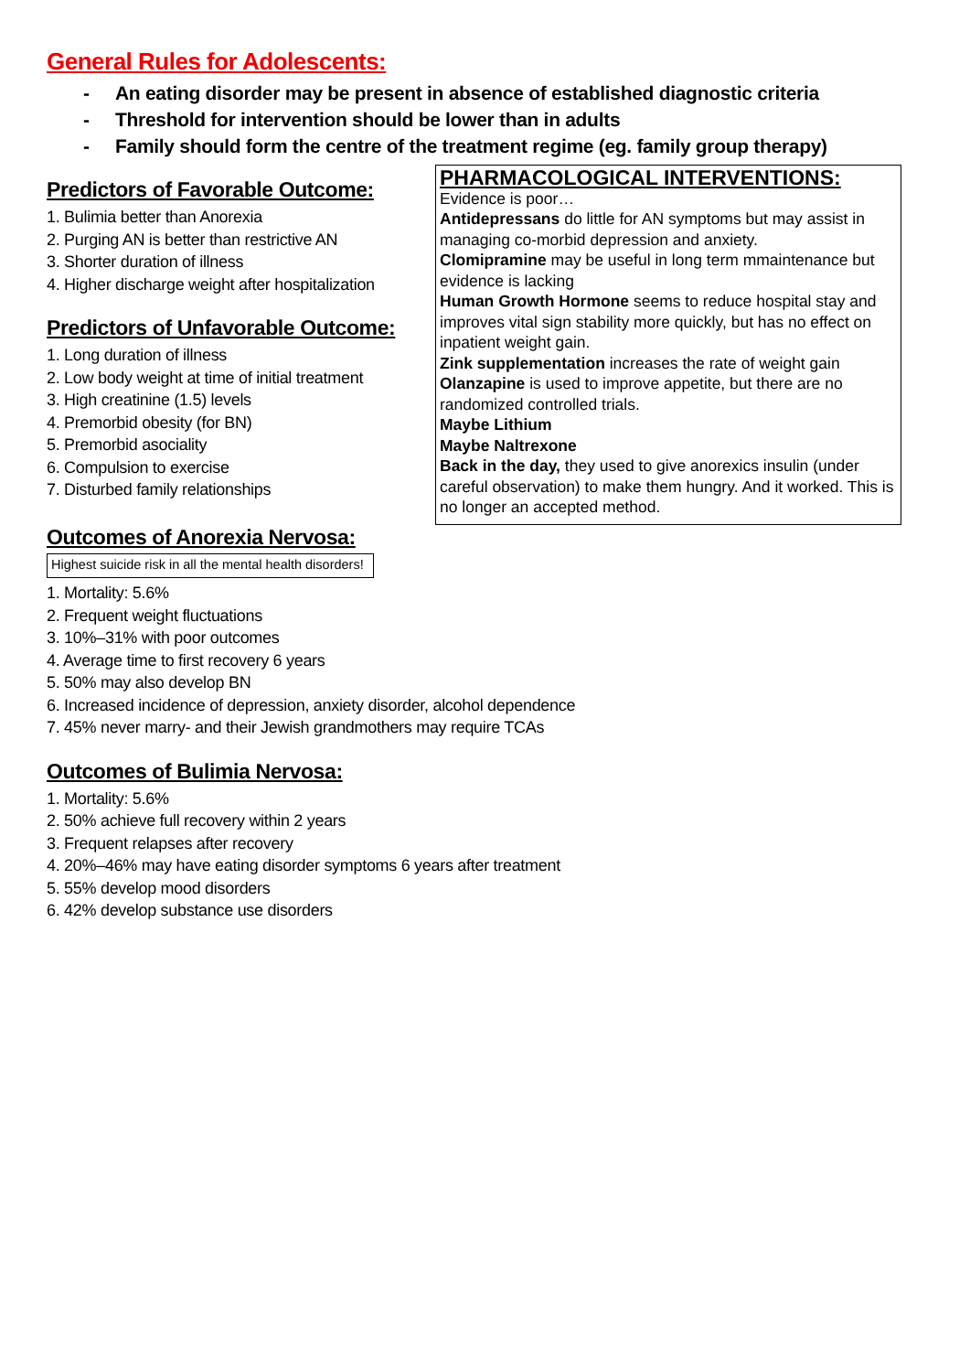General Rules for Adolescents:
- An eating disorder may be present in absence of established diagnostic criteria
- Threshold for intervention should be lower than in adults
- Family should form the centre of the treatment regime (eg. family group therapy)
Predictors of Favorable Outcome:
1. Bulimia better than Anorexia
2. Purging AN is better than restrictive AN
3. Shorter duration of illness
4. Higher discharge weight after hospitalization
Predictors of Unfavorable Outcome:
1. Long duration of illness
2. Low body weight at time of initial treatment
3. High creatinine (1.5) levels
4. Premorbid obesity (for BN)
5. Premorbid asociality
6. Compulsion to exercise
7. Disturbed family relationships
PHARMACOLOGICAL INTERVENTIONS:
Evidence is poor…
Antidepressans do little for AN symptoms but may assist in managing co-morbid depression and anxiety.
Clomipramine may be useful in long term mmaintenance but evidence is lacking
Human Growth Hormone seems to reduce hospital stay and improves vital sign stability more quickly, but has no effect on inpatient weight gain.
Zink supplementation increases the rate of weight gain
Olanzapine is used to improve appetite, but there are no randomized controlled trials.
Maybe Lithium
Maybe Naltrexone
Back in the day, they used to give anorexics insulin (under careful observation) to make them hungry. And it worked. This is no longer an accepted method.
Outcomes of Anorexia Nervosa:
Highest suicide risk in all the mental health disorders!
1. Mortality: 5.6%
2. Frequent weight fluctuations
3. 10%–31% with poor outcomes
4. Average time to first recovery 6 years
5. 50% may also develop BN
6. Increased incidence of depression, anxiety disorder, alcohol dependence
7. 45% never marry- and their Jewish grandmothers may require TCAs
Outcomes of Bulimia Nervosa:
1. Mortality: 5.6%
2. 50% achieve full recovery within 2 years
3. Frequent relapses after recovery
4. 20%–46% may have eating disorder symptoms 6 years after treatment
5. 55% develop mood disorders
6. 42% develop substance use disorders